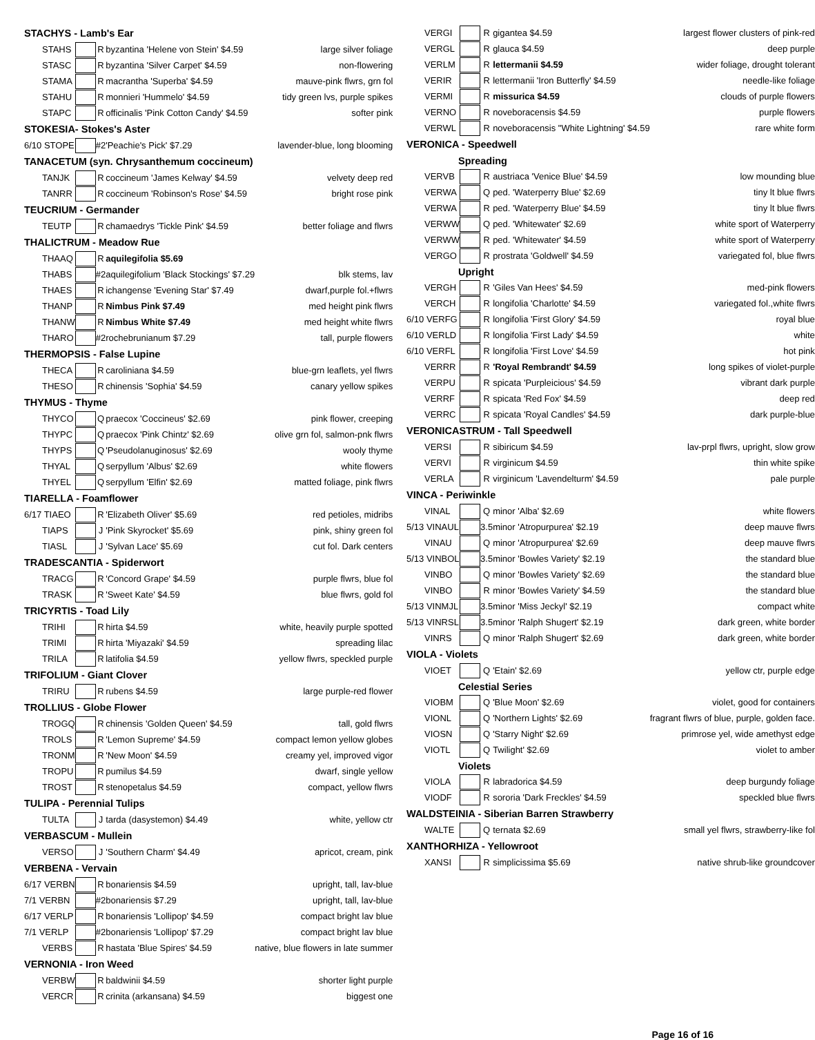| STACHYS - Lamb's Ear | | | | |
| STAHS | | R | byzantina 'Helene von Stein' $4.59 | large silver foliage |
| STASC | | R | byzantina 'Silver Carpet' $4.59 | non-flowering |
| STAMA | | R | macrantha 'Superba' $4.59 | mauve-pink flwrs, grn fol |
| STAHU | | R | monnieri 'Hummelo' $4.59 | tidy green lvs, purple spikes |
| STAPC | | R | officinalis 'Pink Cotton Candy' $4.59 | softer pink |
| STOKESIA- Stokes's Aster | | | | |
| 6/10 STOPE | | #2 | 'Peachie's Pick' $7.29 | lavender-blue, long blooming |
| TANACETUM (syn. Chrysanthemum coccineum) | | | | |
| TANJK | | R | coccineum 'James Kelway' $4.59 | velvety deep red |
| TANRR | | R | coccineum 'Robinson's Rose' $4.59 | bright rose pink |
| TEUCRIUM - Germander | | | | |
| TEUTP | | R | chamaedrys 'Tickle Pink' $4.59 | better foliage and flwrs |
| THALICTRUM - Meadow Rue | | | | |
| THAAQ | | R | aquilegifolia $5.69 | |
| THABS | | #2 | aquilegifolium 'Black Stockings' $7.29 | blk stems, lav |
| THAES | | R | ichangense 'Evening Star' $7.49 | dwarf,purple fol.+flwrs |
| THANP | | R | Nimbus Pink $7.49 | med height pink flwrs |
| THANW | | R | Nimbus White $7.49 | med height white flwrs |
| THARO | | #2 | rochebrunianum $7.29 | tall, purple flowers |
| THERMOPSIS - False Lupine | | | | |
| THECA | | R | caroliniana $4.59 | blue-grn leaflets, yel flwrs |
| THESO | | R | chinensis 'Sophia' $4.59 | canary yellow spikes |
| THYMUS - Thyme | | | | |
| THYCO | | Q | praecox 'Coccineus' $2.69 | pink flower, creeping |
| THYPC | | Q | praecox 'Pink Chintz' $2.69 | olive grn fol, salmon-pnk flwrs |
| THYPS | | Q | 'Pseudolanuginosus' $2.69 | wooly thyme |
| THYAL | | Q | serpyllum 'Albus' $2.69 | white flowers |
| THYEL | | Q | serpyllum 'Elfin' $2.69 | matted foliage, pink flwrs |
| TIARELLA - Foamflower | | | | |
| 6/17 TIAEO | | R | 'Elizabeth Oliver' $5.69 | red petioles, midribs |
| TIAPS | | J | 'Pink Skyrocket' $5.69 | pink, shiny green fol |
| TIASL | | J | 'Sylvan Lace' $5.69 | cut fol. Dark centers |
| TRADESCANTIA - Spiderwort | | | | |
| TRACG | | R | 'Concord Grape' $4.59 | purple flwrs, blue fol |
| TRASK | | R | 'Sweet Kate' $4.59 | blue flwrs, gold fol |
| TRICYRTIS - Toad Lily | | | | |
| TRIHI | | R | hirta $4.59 | white, heavily purple spotted |
| TRIMI | | R | hirta 'Miyazaki' $4.59 | spreading lilac |
| TRILA | | R | latifolia $4.59 | yellow flwrs, speckled purple |
| TRIFOLIUM - Giant Clover | | | | |
| TRIRU | | R | rubens $4.59 | large purple-red flower |
| TROLLIUS - Globe Flower | | | | |
| TROGQ | | R | chinensis 'Golden Queen' $4.59 | tall, gold flwrs |
| TROLS | | R | 'Lemon Supreme' $4.59 | compact lemon yellow globes |
| TRONM | | R | 'New Moon' $4.59 | creamy yel, improved vigor |
| TROPU | | R | pumilus $4.59 | dwarf, single yellow |
| TROST | | R | stenopetalus $4.59 | compact, yellow flwrs |
| TULIPA - Perennial Tulips | | | | |
| TULTA | | J | tarda (dasystemon) $4.49 | white, yellow ctr |
| VERBASCUM - Mullein | | | | |
| VERSO | | J | 'Southern Charm' $4.49 | apricot, cream, pink |
| VERBENA - Vervain | | | | |
| 6/17 VERBN | | R | bonariensis $4.59 | upright, tall, lav-blue |
| 7/1 VERBN | | #2 | bonariensis $7.29 | upright, tall, lav-blue |
| 6/17 VERLP | | R | bonariensis 'Lollipop' $4.59 | compact bright lav blue |
| 7/1 VERLP | | #2 | bonariensis 'Lollipop' $7.29 | compact bright lav blue |
| VERBS | | R | hastata 'Blue Spires' $4.59 | native, blue flowers in late summer |
| VERNONIA - Iron Weed | | | | |
| VERBW | | R | baldwinii $4.59 | shorter light purple |
| VERCR | | R | crinita (arkansana) $4.59 | biggest one |
| VERGI | | R | gigantea $4.59 | largest flower clusters of pink-red |
| VERGL | | R | glauca $4.59 | deep purple |
| VERLM | | R | lettermanii $4.59 | wider foliage, drought tolerant |
| VERIR | | R | lettermanii 'Iron Butterfly' $4.59 | needle-like foliage |
| VERMI | | R | missurica $4.59 | clouds of purple flowers |
| VERNO | | R | noveboracensis $4.59 | purple flowers |
| VERWL | | R | noveboracensis "White Lightning' $4.59 | rare white form |
| VERONICA - Speedwell | | | | |
| Spreading | | | | |
| VERVB | | R | austriaca 'Venice Blue' $4.59 | low mounding blue |
| VERWA | | Q | ped. 'Waterperry Blue' $2.69 | tiny lt blue flwrs |
| VERWA | | R | ped. 'Waterperry Blue' $4.59 | tiny lt blue flwrs |
| VERWW | | Q | ped. 'Whitewater' $2.69 | white sport of Waterperry |
| VERWW | | R | ped. 'Whitewater' $4.59 | white sport of Waterperry |
| VERGO | | R | prostrata 'Goldwell' $4.59 | variegated fol, blue flwrs |
| Upright | | | | |
| VERGH | | R | 'Giles Van Hees' $4.59 | med-pink flowers |
| VERCH | | R | longifolia 'Charlotte' $4.59 | variegated fol.,white flwrs |
| 6/10 VERFG | | R | longifolia 'First Glory' $4.59 | royal blue |
| 6/10 VERLD | | R | longifolia 'First Lady' $4.59 | white |
| 6/10 VERFL | | R | longifolia 'First Love' $4.59 | hot pink |
| VERRR | | R | 'Royal Rembrandt' $4.59 | long spikes of violet-purple |
| VERPU | | R | spicata 'Purpleicious' $4.59 | vibrant dark purple |
| VERRF | | R | spicata 'Red Fox' $4.59 | deep red |
| VERRC | | R | spicata 'Royal Candles' $4.59 | dark purple-blue |
| VERONICASTRUM - Tall Speedwell | | | | |
| VERSI | | R | sibiricum $4.59 | lav-prpl flwrs, upright, slow grow |
| VERVI | | R | virginicum $4.59 | thin white spike |
| VERLA | | R | virginicum 'Lavendelturm' $4.59 | pale purple |
| VINCA - Periwinkle | | | | |
| VINAL | | Q | minor 'Alba' $2.69 | white flowers |
| 5/13 VINAUL | | 3.5 | minor 'Atropurpurea' $2.19 | deep mauve flwrs |
| VINAU | | Q | minor 'Atropurpurea' $2.69 | deep mauve flwrs |
| 5/13 VINBOL | | 3.5 | minor 'Bowles Variety' $2.19 | the standard blue |
| VINBO | | Q | minor 'Bowles Variety' $2.69 | the standard blue |
| VINBO | | R | minor 'Bowles Variety' $4.59 | the standard blue |
| 5/13 VINMJL | | 3.5 | minor 'Miss Jeckyl' $2.19 | compact white |
| 5/13 VINRSL | | 3.5 | minor 'Ralph Shugert' $2.19 | dark green, white border |
| VINRS | | Q | minor 'Ralph Shugert' $2.69 | dark green, white border |
| VIOLA - Violets | | | | |
| VIOET | | Q | 'Etain' $2.69 | yellow ctr, purple edge |
| Celestial Series | | | | |
| VIOBM | | Q | 'Blue Moon' $2.69 | violet, good for containers |
| VIONL | | Q | 'Northern Lights' $2.69 | fragrant flwrs of blue, purple, golden face. |
| VIOSN | | Q | 'Starry Night' $2.69 | primrose yel, wide amethyst edge |
| VIOTL | | Q | Twilight' $2.69 | violet to amber |
| Violets | | | | |
| VIOLA | | R | labradorica $4.59 | deep burgundy foliage |
| VIODF | | R | sororia 'Dark Freckles' $4.59 | speckled blue flwrs |
| WALDSTEINIA - Siberian Barren Strawberry | | | | |
| WALTE | | Q | ternata $2.69 | small yel flwrs, strawberry-like fol |
| XANTHORHIZA - Yellowroot | | | | |
| XANSI | | R | simplicissima $5.69 | native shrub-like groundcover |
Page 16 of 16